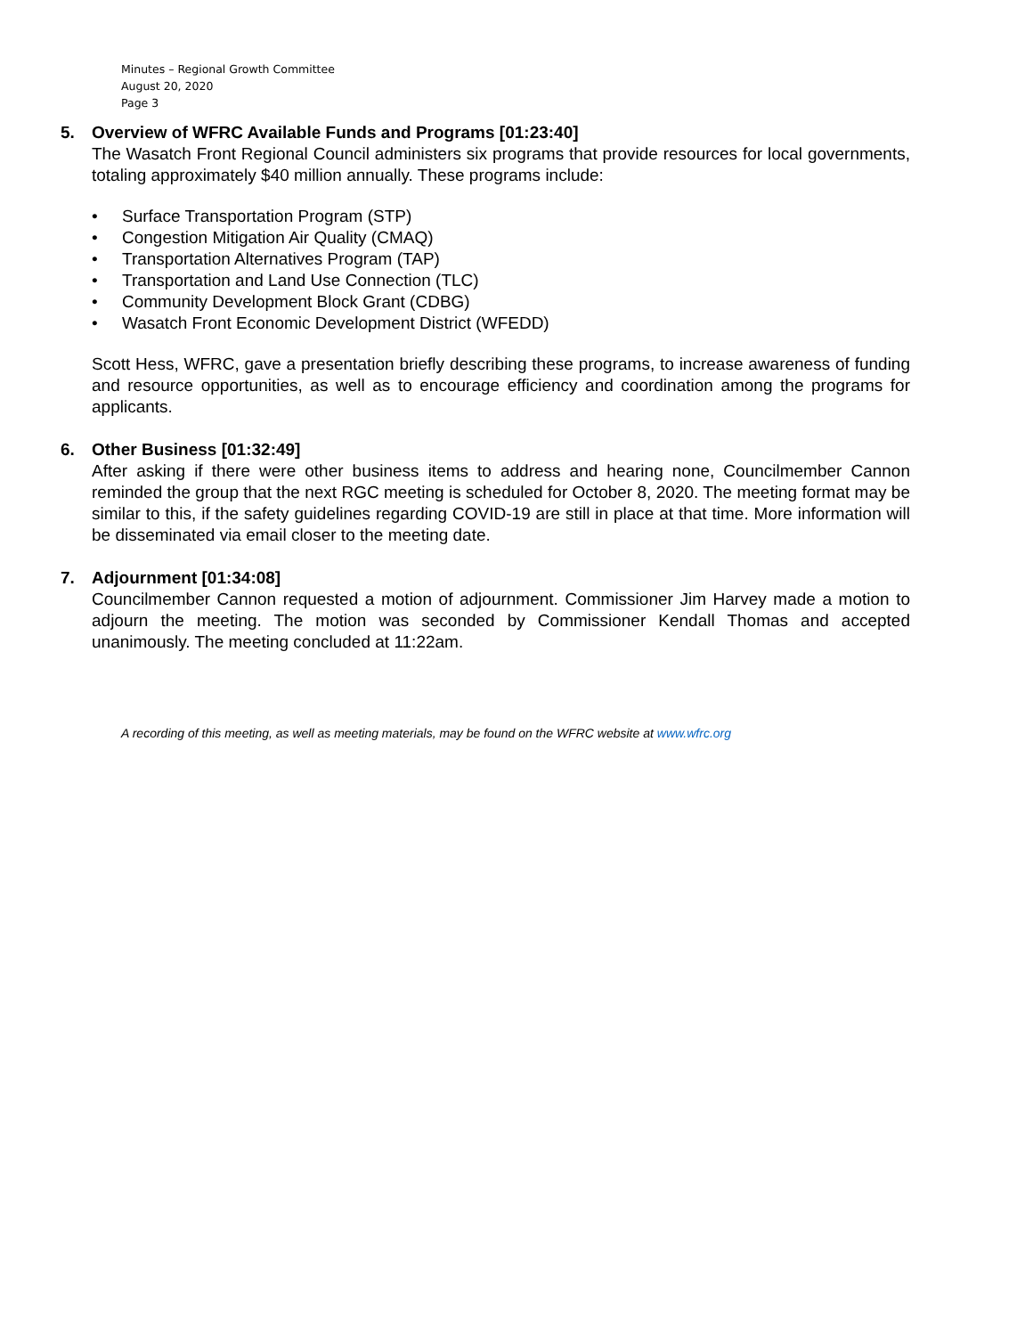Minutes – Regional Growth Committee
August 20, 2020
Page 3
5. Overview of WFRC Available Funds and Programs [01:23:40]
The Wasatch Front Regional Council administers six programs that provide resources for local governments, totaling approximately $40 million annually. These programs include:
• Surface Transportation Program (STP)
• Congestion Mitigation Air Quality (CMAQ)
• Transportation Alternatives Program (TAP)
• Transportation and Land Use Connection (TLC)
• Community Development Block Grant (CDBG)
• Wasatch Front Economic Development District (WFEDD)
Scott Hess, WFRC, gave a presentation briefly describing these programs, to increase awareness of funding and resource opportunities, as well as to encourage efficiency and coordination among the programs for applicants.
6. Other Business [01:32:49]
After asking if there were other business items to address and hearing none, Councilmember Cannon reminded the group that the next RGC meeting is scheduled for October 8, 2020. The meeting format may be similar to this, if the safety guidelines regarding COVID-19 are still in place at that time. More information will be disseminated via email closer to the meeting date.
7. Adjournment [01:34:08]
Councilmember Cannon requested a motion of adjournment. Commissioner Jim Harvey made a motion to adjourn the meeting. The motion was seconded by Commissioner Kendall Thomas and accepted unanimously. The meeting concluded at 11:22am.
A recording of this meeting, as well as meeting materials, may be found on the WFRC website at www.wfrc.org